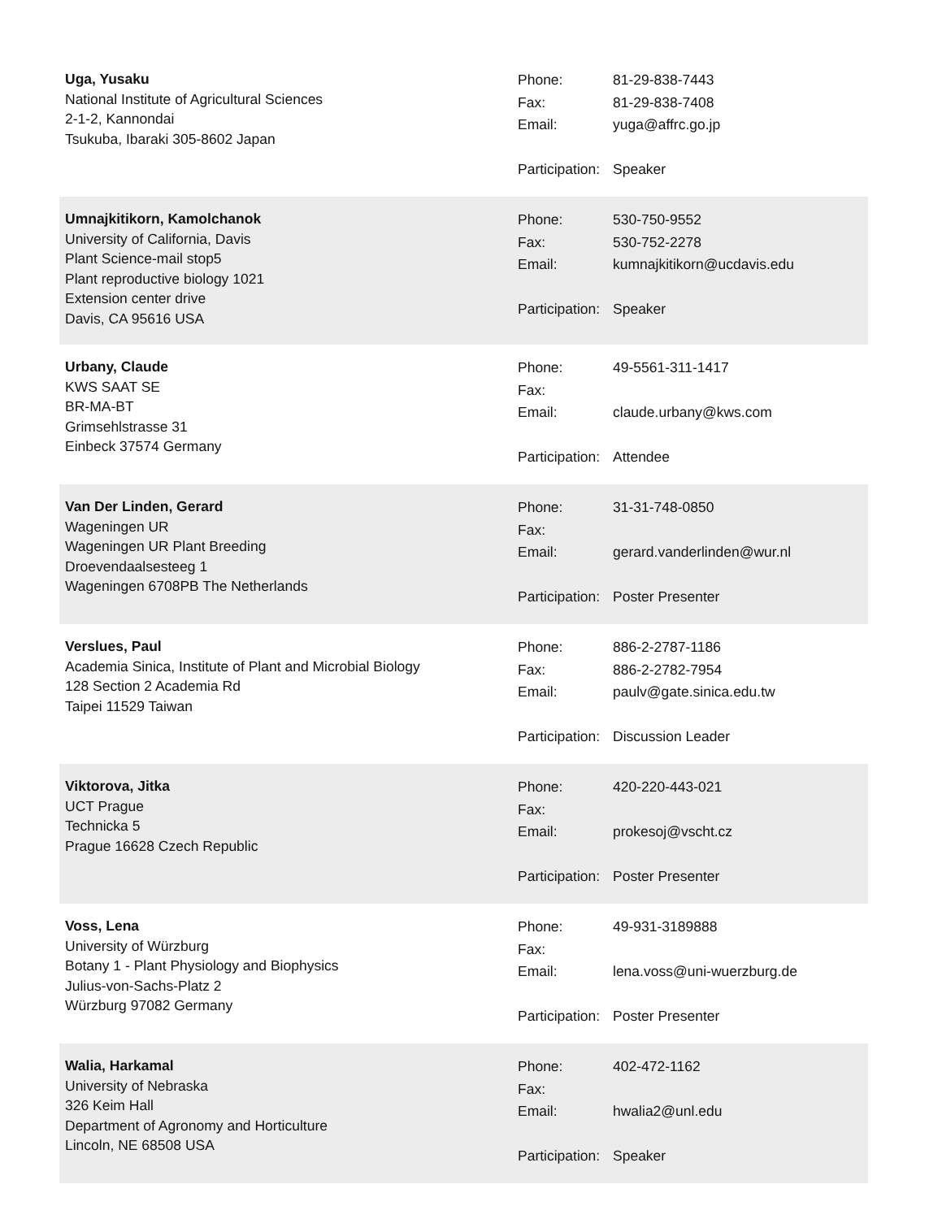Uga, Yusaku
National Institute of Agricultural Sciences
2-1-2, Kannondai
Tsukuba, Ibaraki 305-8602 Japan
Phone: 81-29-838-7443
Fax: 81-29-838-7408
Email: yuga@affrc.go.jp
Participation: Speaker
Umnajkitikorn, Kamolchanok
University of California, Davis
Plant Science-mail stop5
Plant reproductive biology 1021
Extension center drive
Davis, CA 95616 USA
Phone: 530-750-9552
Fax: 530-752-2278
Email: kumnajkitikorn@ucdavis.edu
Participation: Speaker
Urbany, Claude
KWS SAAT SE
BR-MA-BT
Grimsehlstrasse 31
Einbeck 37574 Germany
Phone: 49-5561-311-1417
Fax:
Email: claude.urbany@kws.com
Participation: Attendee
Van Der Linden, Gerard
Wageningen UR
Wageningen UR Plant Breeding
Droevendaalsesteeg 1
Wageningen 6708PB The Netherlands
Phone: 31-31-748-0850
Fax:
Email: gerard.vanderlinden@wur.nl
Participation: Poster Presenter
Verslues, Paul
Academia Sinica, Institute of Plant and Microbial Biology
128 Section 2 Academia Rd
Taipei 11529 Taiwan
Phone: 886-2-2787-1186
Fax: 886-2-2782-7954
Email: paulv@gate.sinica.edu.tw
Participation: Discussion Leader
Viktorova, Jitka
UCT Prague
Technicka 5
Prague 16628 Czech Republic
Phone: 420-220-443-021
Fax:
Email: prokesoj@vscht.cz
Participation: Poster Presenter
Voss, Lena
University of Würzburg
Botany 1 - Plant Physiology and Biophysics
Julius-von-Sachs-Platz 2
Würzburg 97082 Germany
Phone: 49-931-3189888
Fax:
Email: lena.voss@uni-wuerzburg.de
Participation: Poster Presenter
Walia, Harkamal
University of Nebraska
326 Keim Hall
Department of Agronomy and Horticulture
Lincoln, NE 68508 USA
Phone: 402-472-1162
Fax:
Email: hwalia2@unl.edu
Participation: Speaker